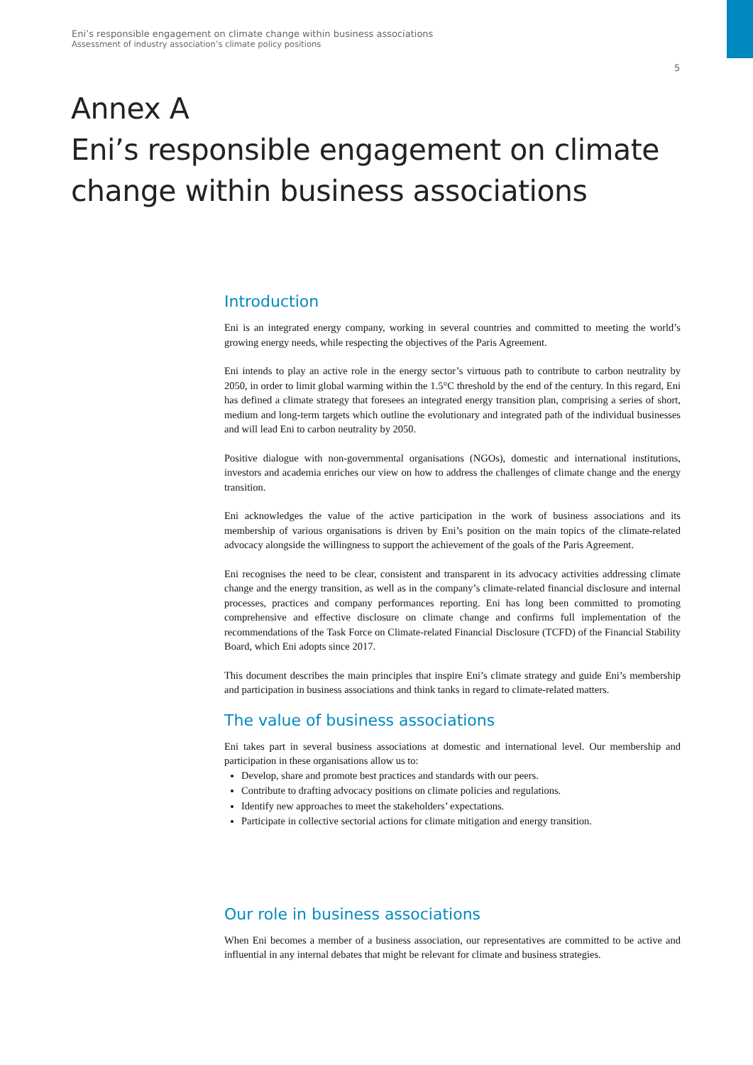Eni’s responsible engagement on climate change within business associations
Assessment of industry association’s climate policy positions
5
Annex A
Eni’s responsible engagement on climate
change within business associations
Introduction
Eni is an integrated energy company, working in several countries and committed to meeting the world’s growing energy needs, while respecting the objectives of the Paris Agreement.
Eni intends to play an active role in the energy sector’s virtuous path to contribute to carbon neutrality by 2050, in order to limit global warming within the 1.5°C threshold by the end of the century. In this regard, Eni has defined a climate strategy that foresees an integrated energy transition plan, comprising a series of short, medium and long-term targets which outline the evolutionary and integrated path of the individual businesses and will lead Eni to carbon neutrality by 2050.
Positive dialogue with non-governmental organisations (NGOs), domestic and international institutions, investors and academia enriches our view on how to address the challenges of climate change and the energy transition.
Eni acknowledges the value of the active participation in the work of business associations and its membership of various organisations is driven by Eni’s position on the main topics of the climate-related advocacy alongside the willingness to support the achievement of the goals of the Paris Agreement.
Eni recognises the need to be clear, consistent and transparent in its advocacy activities addressing climate change and the energy transition, as well as in the company’s climate-related financial disclosure and internal processes, practices and company performances reporting. Eni has long been committed to promoting comprehensive and effective disclosure on climate change and confirms full implementation of the recommendations of the Task Force on Climate-related Financial Disclosure (TCFD) of the Financial Stability Board, which Eni adopts since 2017.
This document describes the main principles that inspire Eni’s climate strategy and guide Eni’s membership and participation in business associations and think tanks in regard to climate-related matters.
The value of business associations
Eni takes part in several business associations at domestic and international level. Our membership and participation in these organisations allow us to:
Develop, share and promote best practices and standards with our peers.
Contribute to drafting advocacy positions on climate policies and regulations.
Identify new approaches to meet the stakeholders’ expectations.
Participate in collective sectorial actions for climate mitigation and energy transition.
Our role in business associations
When Eni becomes a member of a business association, our representatives are committed to be active and influential in any internal debates that might be relevant for climate and business strategies.